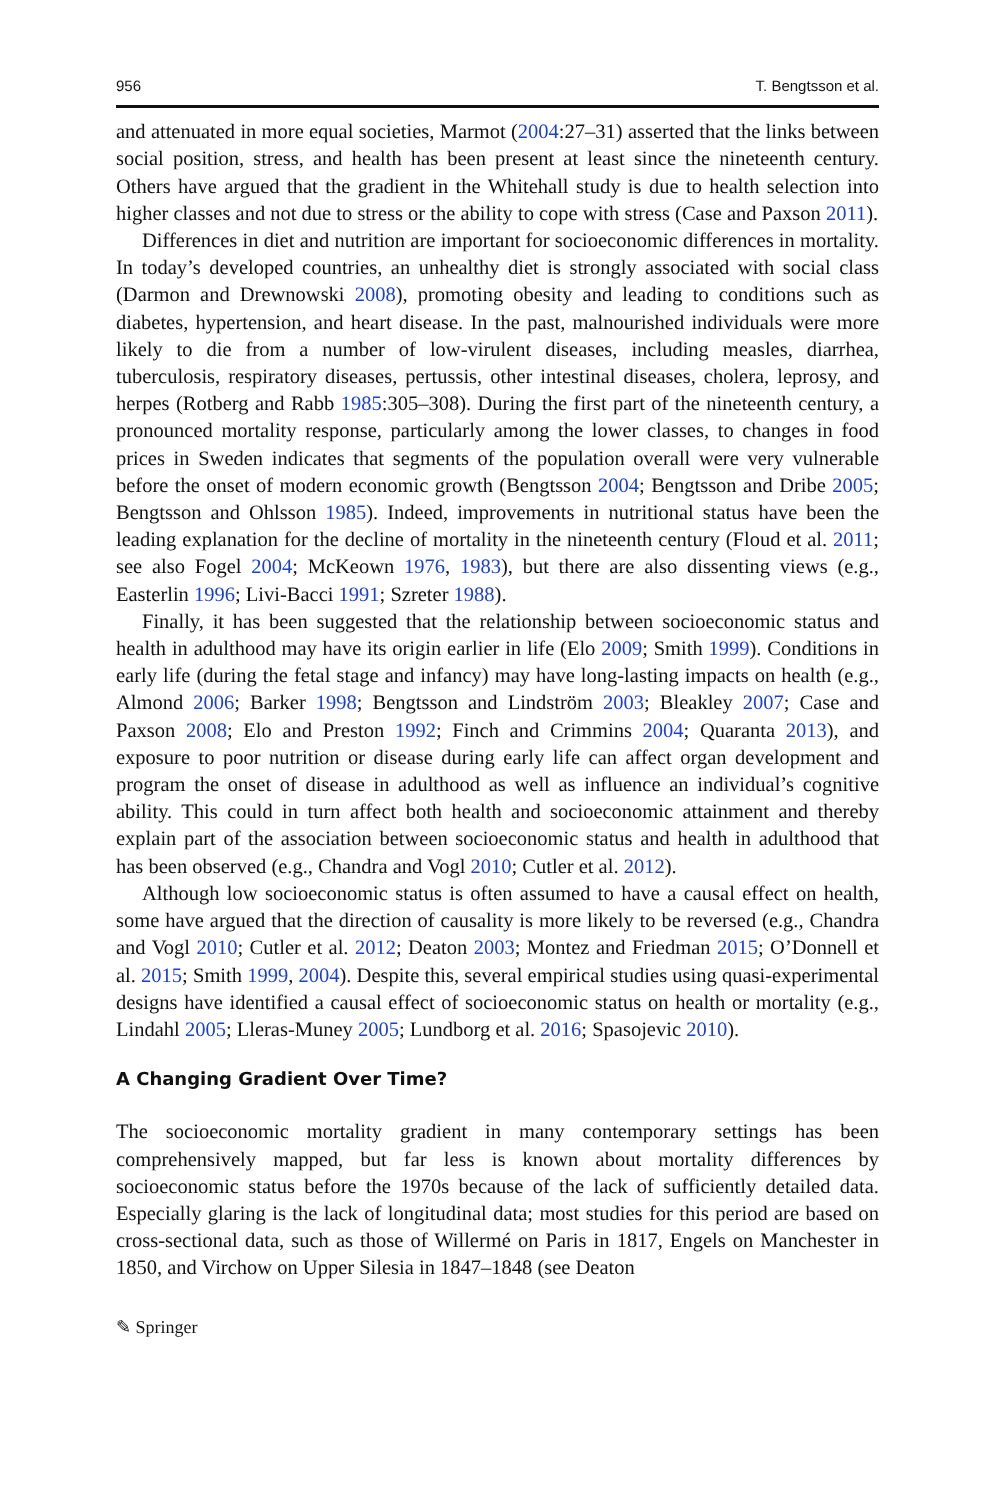956 T. Bengtsson et al.
and attenuated in more equal societies, Marmot (2004:27–31) asserted that the links between social position, stress, and health has been present at least since the nineteenth century. Others have argued that the gradient in the Whitehall study is due to health selection into higher classes and not due to stress or the ability to cope with stress (Case and Paxson 2011).
Differences in diet and nutrition are important for socioeconomic differences in mortality. In today’s developed countries, an unhealthy diet is strongly associated with social class (Darmon and Drewnowski 2008), promoting obesity and leading to conditions such as diabetes, hypertension, and heart disease. In the past, malnourished individuals were more likely to die from a number of low-virulent diseases, including measles, diarrhea, tuberculosis, respiratory diseases, pertussis, other intestinal diseases, cholera, leprosy, and herpes (Rotberg and Rabb 1985:305–308). During the first part of the nineteenth century, a pronounced mortality response, particularly among the lower classes, to changes in food prices in Sweden indicates that segments of the population overall were very vulnerable before the onset of modern economic growth (Bengtsson 2004; Bengtsson and Dribe 2005; Bengtsson and Ohlsson 1985). Indeed, improvements in nutritional status have been the leading explanation for the decline of mortality in the nineteenth century (Floud et al. 2011; see also Fogel 2004; McKeown 1976, 1983), but there are also dissenting views (e.g., Easterlin 1996; Livi-Bacci 1991; Szreter 1988).
Finally, it has been suggested that the relationship between socioeconomic status and health in adulthood may have its origin earlier in life (Elo 2009; Smith 1999). Conditions in early life (during the fetal stage and infancy) may have long-lasting impacts on health (e.g., Almond 2006; Barker 1998; Bengtsson and Lindström 2003; Bleakley 2007; Case and Paxson 2008; Elo and Preston 1992; Finch and Crimmins 2004; Quaranta 2013), and exposure to poor nutrition or disease during early life can affect organ development and program the onset of disease in adulthood as well as influence an individual’s cognitive ability. This could in turn affect both health and socioeconomic attainment and thereby explain part of the association between socioeconomic status and health in adulthood that has been observed (e.g., Chandra and Vogl 2010; Cutler et al. 2012).
Although low socioeconomic status is often assumed to have a causal effect on health, some have argued that the direction of causality is more likely to be reversed (e.g., Chandra and Vogl 2010; Cutler et al. 2012; Deaton 2003; Montez and Friedman 2015; O’Donnell et al. 2015; Smith 1999, 2004). Despite this, several empirical studies using quasi-experimental designs have identified a causal effect of socioeconomic status on health or mortality (e.g., Lindahl 2005; Lleras-Muney 2005; Lundborg et al. 2016; Spasojevic 2010).
A Changing Gradient Over Time?
The socioeconomic mortality gradient in many contemporary settings has been comprehensively mapped, but far less is known about mortality differences by socioeconomic status before the 1970s because of the lack of sufficiently detailed data. Especially glaring is the lack of longitudinal data; most studies for this period are based on cross-sectional data, such as those of Willermé on Paris in 1817, Engels on Manchester in 1850, and Virchow on Upper Silesia in 1847–1848 (see Deaton
✎ Springer